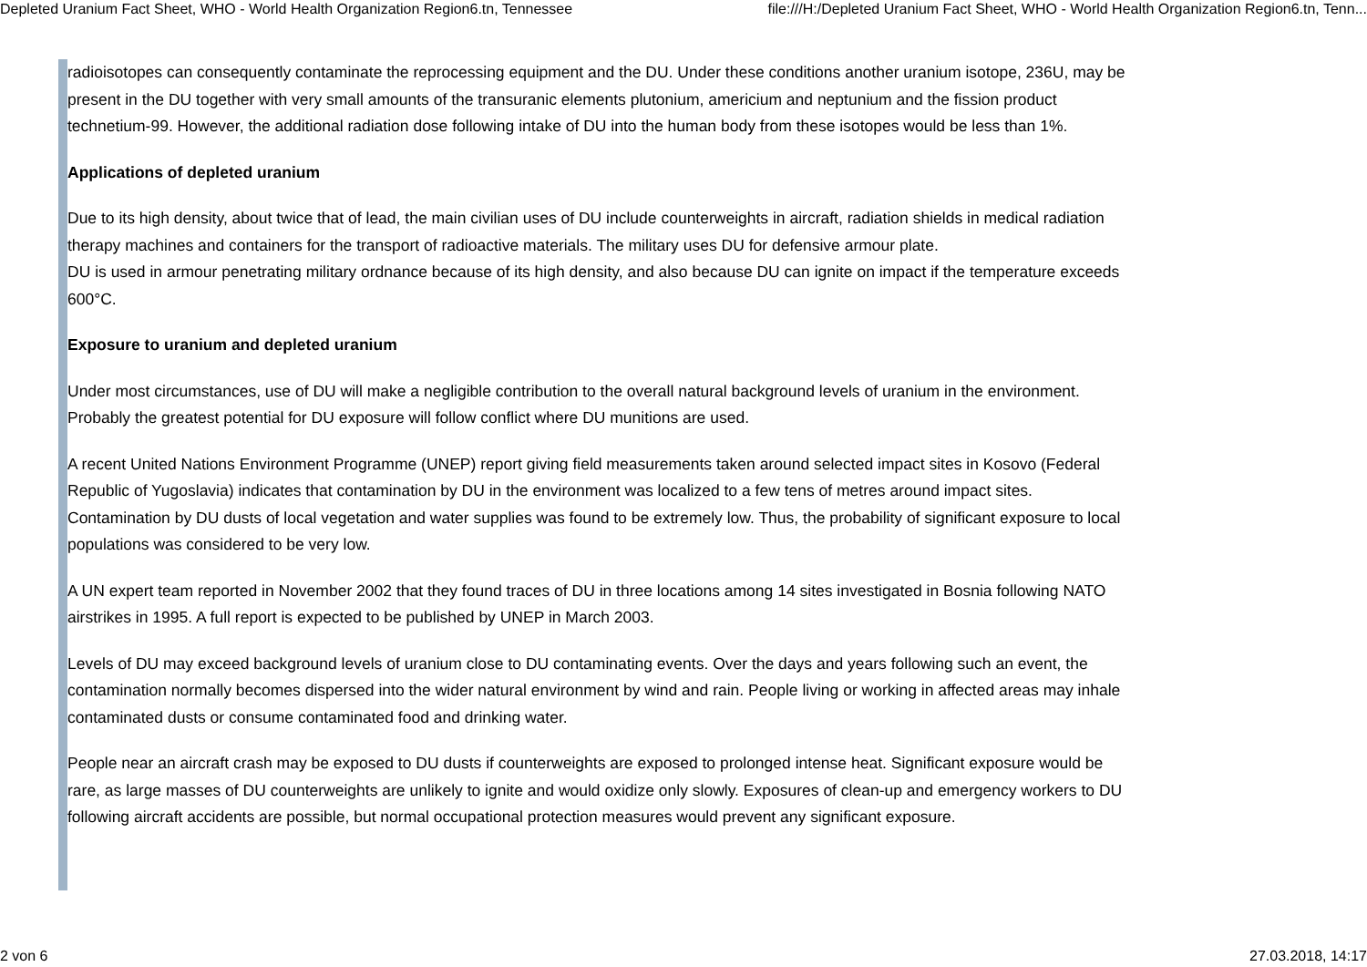Depleted Uranium Fact Sheet, WHO - World Health Organization Region6.tn, Tennessee file:///H:/Depleted Uranium Fact Sheet, WHO - World Health Organization Region6.tn, Tenn...
radioisotopes can consequently contaminate the reprocessing equipment and the DU. Under these conditions another uranium isotope, 236U, may be present in the DU together with very small amounts of the transuranic elements plutonium, americium and neptunium and the fission product technetium-99. However, the additional radiation dose following intake of DU into the human body from these isotopes would be less than 1%.
Applications of depleted uranium
Due to its high density, about twice that of lead, the main civilian uses of DU include counterweights in aircraft, radiation shields in medical radiation therapy machines and containers for the transport of radioactive materials. The military uses DU for defensive armour plate.
DU is used in armour penetrating military ordnance because of its high density, and also because DU can ignite on impact if the temperature exceeds 600°C.
Exposure to uranium and depleted uranium
Under most circumstances, use of DU will make a negligible contribution to the overall natural background levels of uranium in the environment. Probably the greatest potential for DU exposure will follow conflict where DU munitions are used.
A recent United Nations Environment Programme (UNEP) report giving field measurements taken around selected impact sites in Kosovo (Federal Republic of Yugoslavia) indicates that contamination by DU in the environment was localized to a few tens of metres around impact sites. Contamination by DU dusts of local vegetation and water supplies was found to be extremely low. Thus, the probability of significant exposure to local populations was considered to be very low.
A UN expert team reported in November 2002 that they found traces of DU in three locations among 14 sites investigated in Bosnia following NATO airstrikes in 1995. A full report is expected to be published by UNEP in March 2003.
Levels of DU may exceed background levels of uranium close to DU contaminating events. Over the days and years following such an event, the contamination normally becomes dispersed into the wider natural environment by wind and rain. People living or working in affected areas may inhale contaminated dusts or consume contaminated food and drinking water.
People near an aircraft crash may be exposed to DU dusts if counterweights are exposed to prolonged intense heat. Significant exposure would be rare, as large masses of DU counterweights are unlikely to ignite and would oxidize only slowly. Exposures of clean-up and emergency workers to DU following aircraft accidents are possible, but normal occupational protection measures would prevent any significant exposure.
2 von 6 27.03.2018, 14:17